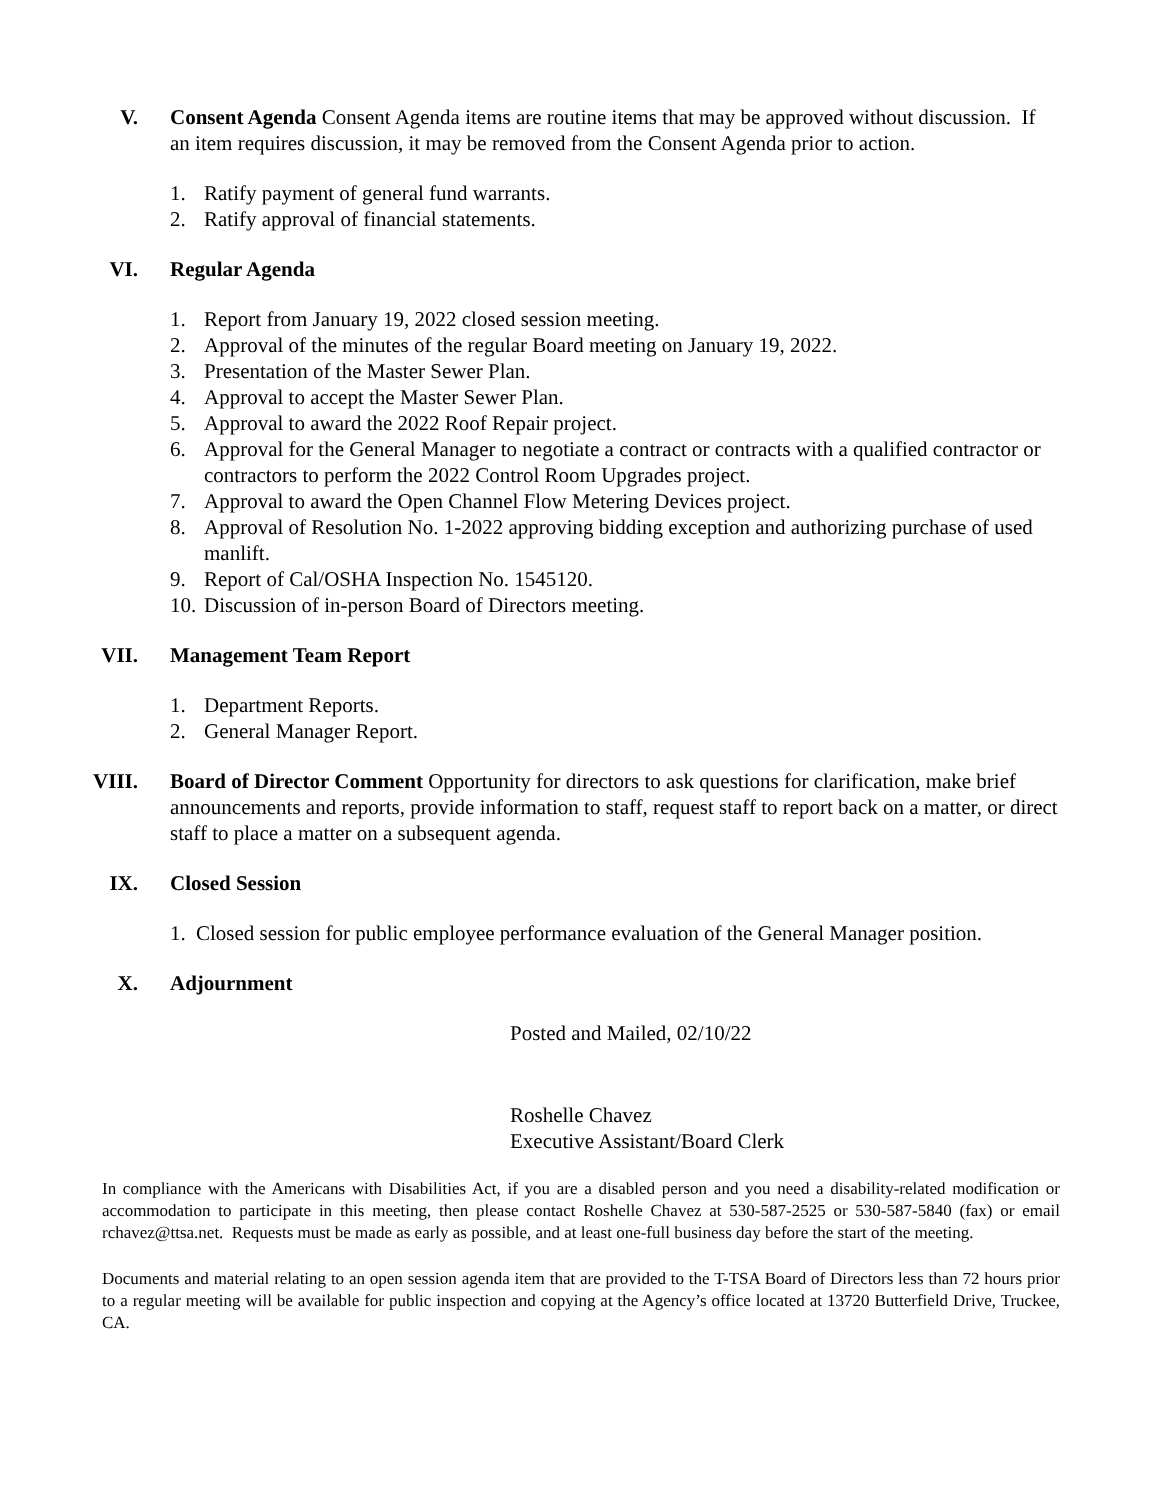V. Consent Agenda Consent Agenda items are routine items that may be approved without discussion. If an item requires discussion, it may be removed from the Consent Agenda prior to action.
1. Ratify payment of general fund warrants.
2. Ratify approval of financial statements.
VI. Regular Agenda
1. Report from January 19, 2022 closed session meeting.
2. Approval of the minutes of the regular Board meeting on January 19, 2022.
3. Presentation of the Master Sewer Plan.
4. Approval to accept the Master Sewer Plan.
5. Approval to award the 2022 Roof Repair project.
6. Approval for the General Manager to negotiate a contract or contracts with a qualified contractor or contractors to perform the 2022 Control Room Upgrades project.
7. Approval to award the Open Channel Flow Metering Devices project.
8. Approval of Resolution No. 1-2022 approving bidding exception and authorizing purchase of used manlift.
9. Report of Cal/OSHA Inspection No. 1545120.
10. Discussion of in-person Board of Directors meeting.
VII. Management Team Report
1. Department Reports.
2. General Manager Report.
VIII.
Board of Director Comment Opportunity for directors to ask questions for clarification, make brief announcements and reports, provide information to staff, request staff to report back on a matter, or direct staff to place a matter on a subsequent agenda.
IX. Closed Session
1. Closed session for public employee performance evaluation of the General Manager position.
X. Adjournment
Posted and Mailed, 02/10/22
Roshelle Chavez
Executive Assistant/Board Clerk
In compliance with the Americans with Disabilities Act, if you are a disabled person and you need a disability-related modification or accommodation to participate in this meeting, then please contact Roshelle Chavez at 530-587-2525 or 530-587-5840 (fax) or email rchavez@ttsa.net. Requests must be made as early as possible, and at least one-full business day before the start of the meeting.
Documents and material relating to an open session agenda item that are provided to the T-TSA Board of Directors less than 72 hours prior to a regular meeting will be available for public inspection and copying at the Agency’s office located at 13720 Butterfield Drive, Truckee, CA.